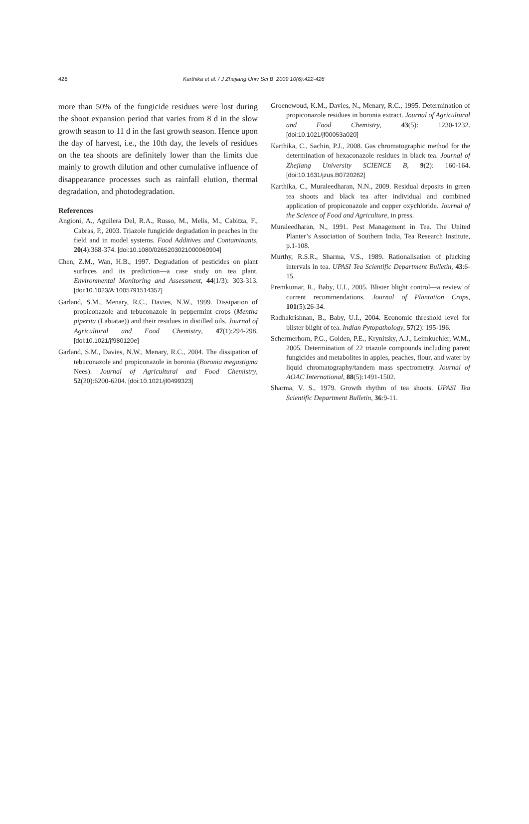426 Karthika et al. / J Zhejiang Univ Sci B 2009 10(6):422-426
more than 50% of the fungicide residues were lost during the shoot expansion period that varies from 8 d in the slow growth season to 11 d in the fast growth season. Hence upon the day of harvest, i.e., the 10th day, the levels of residues on the tea shoots are definitely lower than the limits due mainly to growth dilution and other cumulative influence of disappearance processes such as rainfall elution, thermal degradation, and photodegradation.
References
Angioni, A., Aguilera Del, R.A., Russo, M., Melis, M., Cabitza, F., Cabras, P., 2003. Triazole fungicide degradation in peaches in the field and in model systems. Food Additives and Contaminants, 20(4):368-374. [doi:10.1080/0265203021000060904]
Chen, Z.M., Wan, H.B., 1997. Degradation of pesticides on plant surfaces and its prediction—a case study on tea plant. Environmental Monitoring and Assessment, 44(1/3): 303-313. [doi:10.1023/A:1005791514357]
Garland, S.M., Menary, R.C., Davies, N.W., 1999. Dissipation of propiconazole and tebuconazole in peppermint crops (Mentha piperita (Labiatae)) and their residues in distilled oils. Journal of Agricultural and Food Chemistry, 47(1):294-298. [doi:10.1021/jf980120e]
Garland, S.M., Davies, N.W., Menary, R.C., 2004. The dissipation of tebuconazole and propiconazole in boronia (Boronia megastigma Nees). Journal of Agricultural and Food Chemistry, 52(20):6200-6204. [doi:10.1021/jf0499323]
Groenewoud, K.M., Davies, N., Menary, R.C., 1995. Determination of propiconazole residues in boronia extract. Journal of Agricultural and Food Chemistry, 43(5): 1230-1232. [doi:10.1021/jf00053a020]
Karthika, C., Sachin, P.J., 2008. Gas chromatographic method for the determination of hexaconazole residues in black tea. Journal of Zhejiang University SCIENCE B, 9(2): 160-164. [doi:10.1631/jzus.B0720262]
Karthika, C., Muraleedharan, N.N., 2009. Residual deposits in green tea shoots and black tea after individual and combined application of propiconazole and copper oxychloride. Journal of the Science of Food and Agriculture, in press.
Muraleedharan, N., 1991. Pest Management in Tea. The United Planter’s Association of Southern India, Tea Research Institute, p.1-108.
Murthy, R.S.R., Sharma, V.S., 1989. Rationalisation of plucking intervals in tea. UPASI Tea Scientific Department Bulletin, 43:6-15.
Premkumar, R., Baby, U.I., 2005. Blister blight control—a review of current recommendations. Journal of Plantation Crops, 101(5):26-34.
Radhakrishnan, B., Baby, U.I., 2004. Economic threshold level for blister blight of tea. Indian Pytopathology, 57(2): 195-196.
Schermerhorn, P.G., Golden, P.E., Krynitsky, A.J., Leimkuehler, W.M., 2005. Determination of 22 triazole compounds including parent fungicides and metabolites in apples, peaches, flour, and water by liquid chromatography/tandem mass spectrometry. Journal of AOAC International, 88(5):1491-1502.
Sharma, V. S., 1979. Growth rhythm of tea shoots. UPASI Tea Scientific Department Bulletin, 36:9-11.